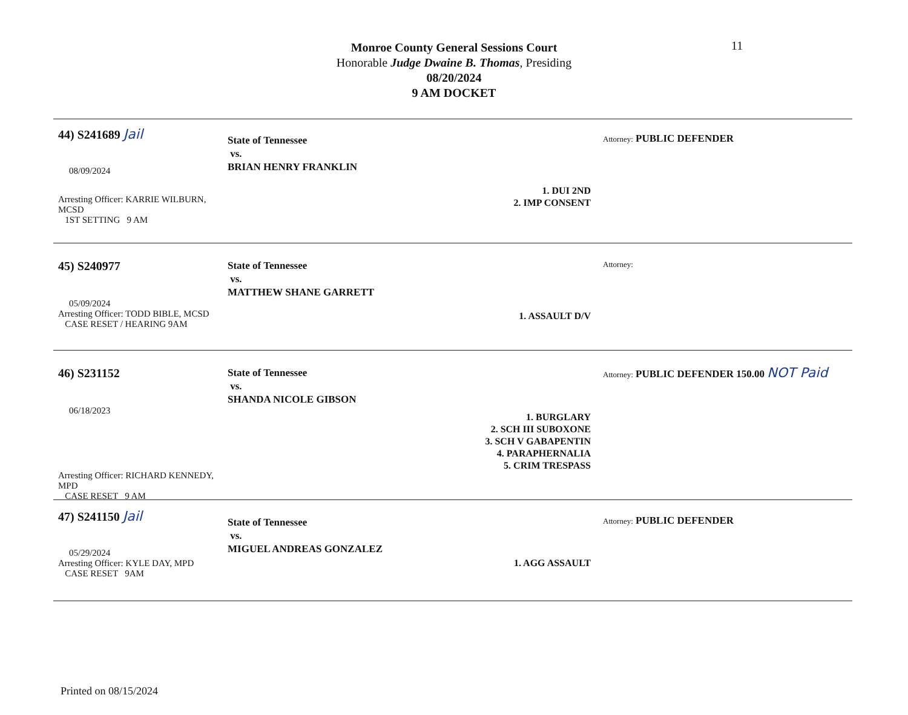11
Monroe County General Sessions Court
Honorable Judge Dwaine B. Thomas, Presiding
08/20/2024
9 AM DOCKET
44) S241689 Jail
08/09/2024
Arresting Officer: KARRIE WILBURN, MCSD
1ST SETTING 9 AM
State of Tennessee
vs.
BRIAN HENRY FRANKLIN
1. DUI 2ND
2. IMP CONSENT
Attorney: PUBLIC DEFENDER
45) S240977
05/09/2024
Arresting Officer: TODD BIBLE, MCSD
CASE RESET / HEARING 9AM
State of Tennessee
vs.
MATTHEW SHANE GARRETT
1. ASSAULT D/V
Attorney:
46) S231152
06/18/2023
Arresting Officer: RICHARD KENNEDY, MPD
CASE RESET 9 AM
State of Tennessee
vs.
SHANDA NICOLE GIBSON
1. BURGLARY
2. SCH III SUBOXONE
3. SCH V GABAPENTIN
4. PARAPHERNALIA
5. CRIM TRESPASS
Attorney: PUBLIC DEFENDER 150.00 NOT Paid
47) S241150 Jail
05/29/2024
Arresting Officer: KYLE DAY, MPD
CASE RESET 9AM
State of Tennessee
vs.
MIGUEL ANDREAS GONZALEZ
1. AGG ASSAULT
Attorney: PUBLIC DEFENDER
Printed on 08/15/2024